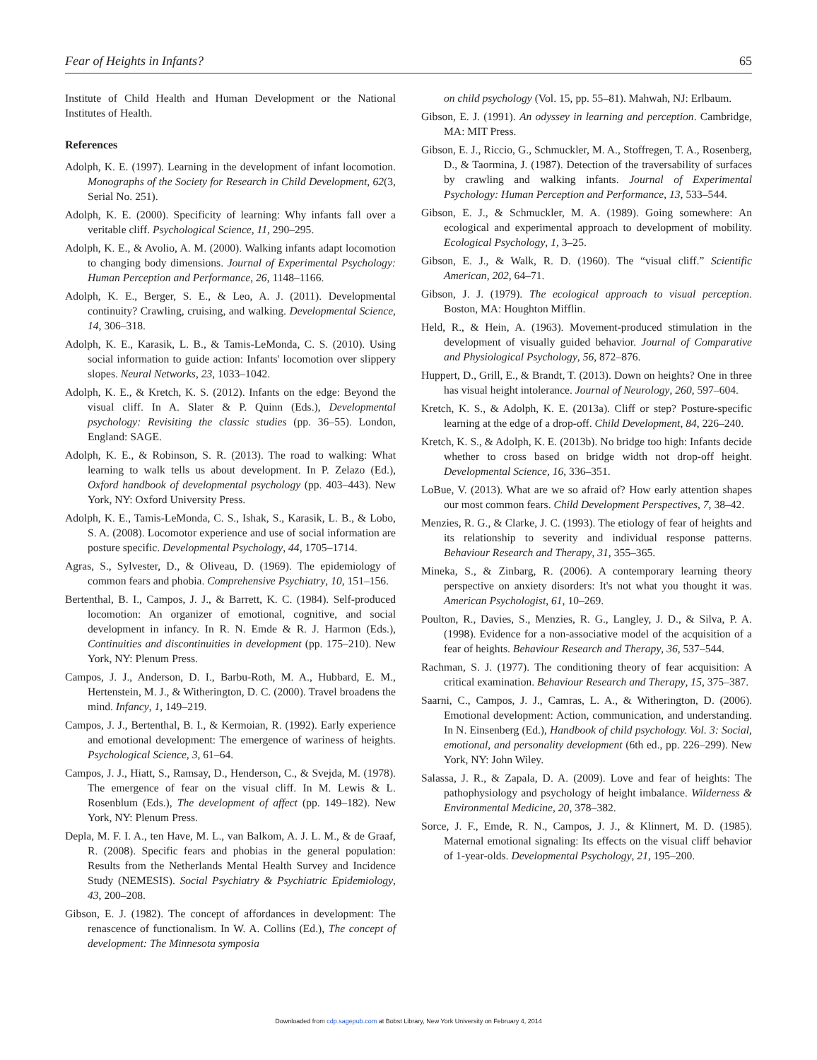Fear of Heights in Infants? 65
Institute of Child Health and Human Development or the National Institutes of Health.
References
Adolph, K. E. (1997). Learning in the development of infant locomotion. Monographs of the Society for Research in Child Development, 62(3, Serial No. 251).
Adolph, K. E. (2000). Specificity of learning: Why infants fall over a veritable cliff. Psychological Science, 11, 290–295.
Adolph, K. E., & Avolio, A. M. (2000). Walking infants adapt locomotion to changing body dimensions. Journal of Experimental Psychology: Human Perception and Performance, 26, 1148–1166.
Adolph, K. E., Berger, S. E., & Leo, A. J. (2011). Developmental continuity? Crawling, cruising, and walking. Developmental Science, 14, 306–318.
Adolph, K. E., Karasik, L. B., & Tamis-LeMonda, C. S. (2010). Using social information to guide action: Infants' locomotion over slippery slopes. Neural Networks, 23, 1033–1042.
Adolph, K. E., & Kretch, K. S. (2012). Infants on the edge: Beyond the visual cliff. In A. Slater & P. Quinn (Eds.), Developmental psychology: Revisiting the classic studies (pp. 36–55). London, England: SAGE.
Adolph, K. E., & Robinson, S. R. (2013). The road to walking: What learning to walk tells us about development. In P. Zelazo (Ed.), Oxford handbook of developmental psychology (pp. 403–443). New York, NY: Oxford University Press.
Adolph, K. E., Tamis-LeMonda, C. S., Ishak, S., Karasik, L. B., & Lobo, S. A. (2008). Locomotor experience and use of social information are posture specific. Developmental Psychology, 44, 1705–1714.
Agras, S., Sylvester, D., & Oliveau, D. (1969). The epidemiology of common fears and phobia. Comprehensive Psychiatry, 10, 151–156.
Bertenthal, B. I., Campos, J. J., & Barrett, K. C. (1984). Self-produced locomotion: An organizer of emotional, cognitive, and social development in infancy. In R. N. Emde & R. J. Harmon (Eds.), Continuities and discontinuities in development (pp. 175–210). New York, NY: Plenum Press.
Campos, J. J., Anderson, D. I., Barbu-Roth, M. A., Hubbard, E. M., Hertenstein, M. J., & Witherington, D. C. (2000). Travel broadens the mind. Infancy, 1, 149–219.
Campos, J. J., Bertenthal, B. I., & Kermoian, R. (1992). Early experience and emotional development: The emergence of wariness of heights. Psychological Science, 3, 61–64.
Campos, J. J., Hiatt, S., Ramsay, D., Henderson, C., & Svejda, M. (1978). The emergence of fear on the visual cliff. In M. Lewis & L. Rosenblum (Eds.), The development of affect (pp. 149–182). New York, NY: Plenum Press.
Depla, M. F. I. A., ten Have, M. L., van Balkom, A. J. L. M., & de Graaf, R. (2008). Specific fears and phobias in the general population: Results from the Netherlands Mental Health Survey and Incidence Study (NEMESIS). Social Psychiatry & Psychiatric Epidemiology, 43, 200–208.
Gibson, E. J. (1982). The concept of affordances in development: The renascence of functionalism. In W. A. Collins (Ed.), The concept of development: The Minnesota symposia
on child psychology (Vol. 15, pp. 55–81). Mahwah, NJ: Erlbaum.
Gibson, E. J. (1991). An odyssey in learning and perception. Cambridge, MA: MIT Press.
Gibson, E. J., Riccio, G., Schmuckler, M. A., Stoffregen, T. A., Rosenberg, D., & Taormina, J. (1987). Detection of the traversability of surfaces by crawling and walking infants. Journal of Experimental Psychology: Human Perception and Performance, 13, 533–544.
Gibson, E. J., & Schmuckler, M. A. (1989). Going somewhere: An ecological and experimental approach to development of mobility. Ecological Psychology, 1, 3–25.
Gibson, E. J., & Walk, R. D. (1960). The “visual cliff.” Scientific American, 202, 64–71.
Gibson, J. J. (1979). The ecological approach to visual perception. Boston, MA: Houghton Mifflin.
Held, R., & Hein, A. (1963). Movement-produced stimulation in the development of visually guided behavior. Journal of Comparative and Physiological Psychology, 56, 872–876.
Huppert, D., Grill, E., & Brandt, T. (2013). Down on heights? One in three has visual height intolerance. Journal of Neurology, 260, 597–604.
Kretch, K. S., & Adolph, K. E. (2013a). Cliff or step? Posture-specific learning at the edge of a drop-off. Child Development, 84, 226–240.
Kretch, K. S., & Adolph, K. E. (2013b). No bridge too high: Infants decide whether to cross based on bridge width not drop-off height. Developmental Science, 16, 336–351.
LoBue, V. (2013). What are we so afraid of? How early attention shapes our most common fears. Child Development Perspectives, 7, 38–42.
Menzies, R. G., & Clarke, J. C. (1993). The etiology of fear of heights and its relationship to severity and individual response patterns. Behaviour Research and Therapy, 31, 355–365.
Mineka, S., & Zinbarg, R. (2006). A contemporary learning theory perspective on anxiety disorders: It's not what you thought it was. American Psychologist, 61, 10–269.
Poulton, R., Davies, S., Menzies, R. G., Langley, J. D., & Silva, P. A. (1998). Evidence for a non-associative model of the acquisition of a fear of heights. Behaviour Research and Therapy, 36, 537–544.
Rachman, S. J. (1977). The conditioning theory of fear acquisition: A critical examination. Behaviour Research and Therapy, 15, 375–387.
Saarni, C., Campos, J. J., Camras, L. A., & Witherington, D. (2006). Emotional development: Action, communication, and understanding. In N. Einsenberg (Ed.), Handbook of child psychology. Vol. 3: Social, emotional, and personality development (6th ed., pp. 226–299). New York, NY: John Wiley.
Salassa, J. R., & Zapala, D. A. (2009). Love and fear of heights: The pathophysiology and psychology of height imbalance. Wilderness & Environmental Medicine, 20, 378–382.
Sorce, J. F., Emde, R. N., Campos, J. J., & Klinnert, M. D. (1985). Maternal emotional signaling: Its effects on the visual cliff behavior of 1-year-olds. Developmental Psychology, 21, 195–200.
Downloaded from cdp.sagepub.com at Bobst Library, New York University on February 4, 2014